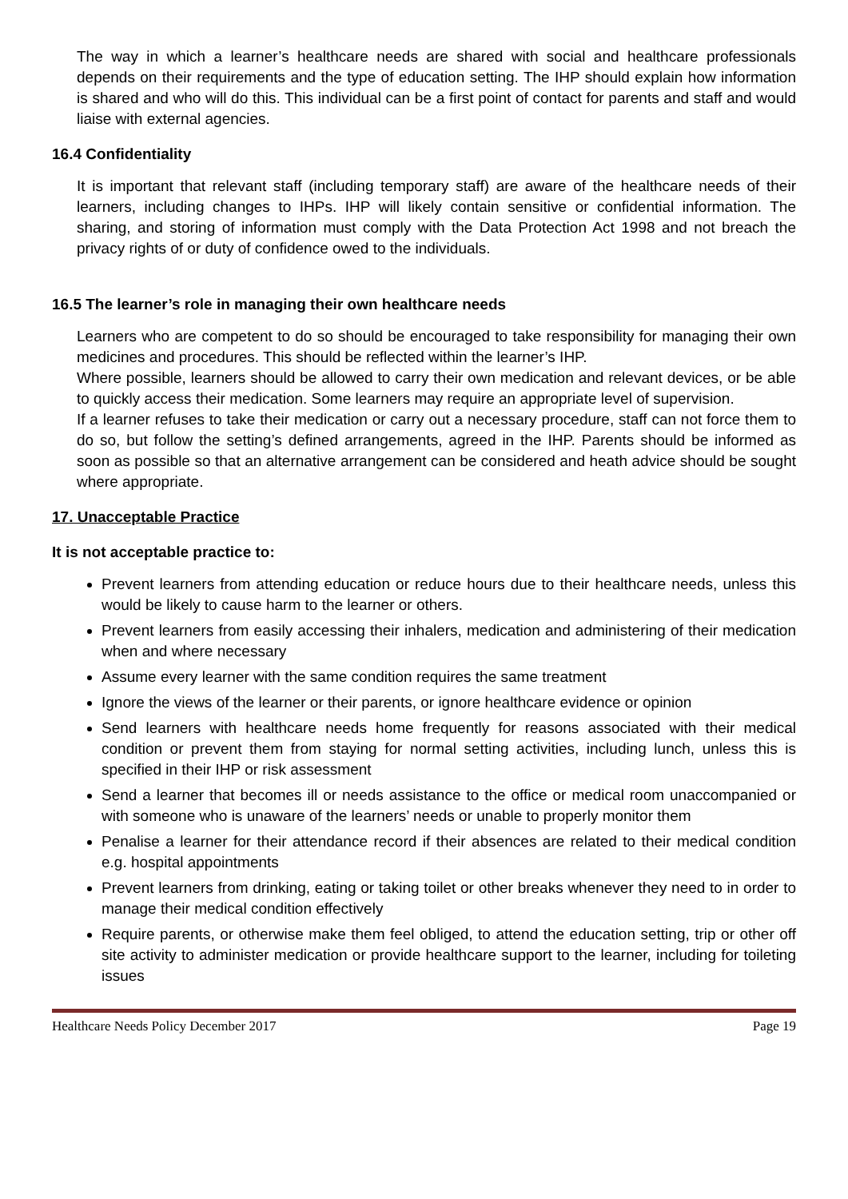The way in which a learner’s healthcare needs are shared with social and healthcare professionals depends on their requirements and the type of education setting. The IHP should explain how information is shared and who will do this. This individual can be a first point of contact for parents and staff and would liaise with external agencies.
16.4 Confidentiality
It is important that relevant staff (including temporary staff) are aware of the healthcare needs of their learners, including changes to IHPs. IHP will likely contain sensitive or confidential information. The sharing, and storing of information must comply with the Data Protection Act 1998 and not breach the privacy rights of or duty of confidence owed to the individuals.
16.5 The learner’s role in managing their own healthcare needs
Learners who are competent to do so should be encouraged to take responsibility for managing their own medicines and procedures. This should be reflected within the learner’s IHP.
Where possible, learners should be allowed to carry their own medication and relevant devices, or be able to quickly access their medication. Some learners may require an appropriate level of supervision.
If a learner refuses to take their medication or carry out a necessary procedure, staff can not force them to do so, but follow the setting’s defined arrangements, agreed in the IHP. Parents should be informed as soon as possible so that an alternative arrangement can be considered and heath advice should be sought where appropriate.
17. Unacceptable Practice
It is not acceptable practice to:
Prevent learners from attending education or reduce hours due to their healthcare needs, unless this would be likely to cause harm to the learner or others.
Prevent learners from easily accessing their inhalers, medication and administering of their medication when and where necessary
Assume every learner with the same condition requires the same treatment
Ignore the views of the learner or their parents, or ignore healthcare evidence or opinion
Send learners with healthcare needs home frequently for reasons associated with their medical condition or prevent them from staying for normal setting activities, including lunch, unless this is specified in their IHP or risk assessment
Send a learner that becomes ill or needs assistance to the office or medical room unaccompanied or with someone who is unaware of the learners’ needs or unable to properly monitor them
Penalise a learner for their attendance record if their absences are related to their medical condition e.g. hospital appointments
Prevent learners from drinking, eating or taking toilet or other breaks whenever they need to in order to manage their medical condition effectively
Require parents, or otherwise make them feel obliged, to attend the education setting, trip or other off site activity to administer medication or provide healthcare support to the learner, including for toileting issues
Healthcare Needs Policy December 2017 Page 19